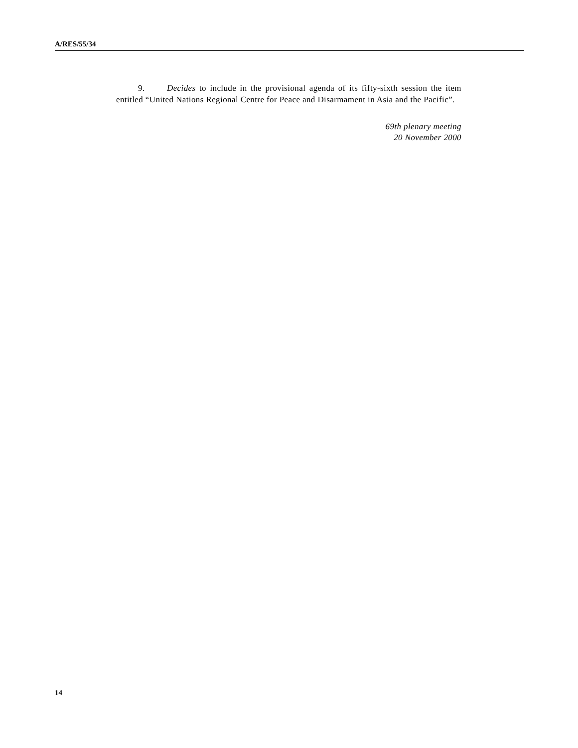A/RES/55/34
9. Decides to include in the provisional agenda of its fifty-sixth session the item entitled “United Nations Regional Centre for Peace and Disarmament in Asia and the Pacific”.
69th plenary meeting
20 November 2000
14